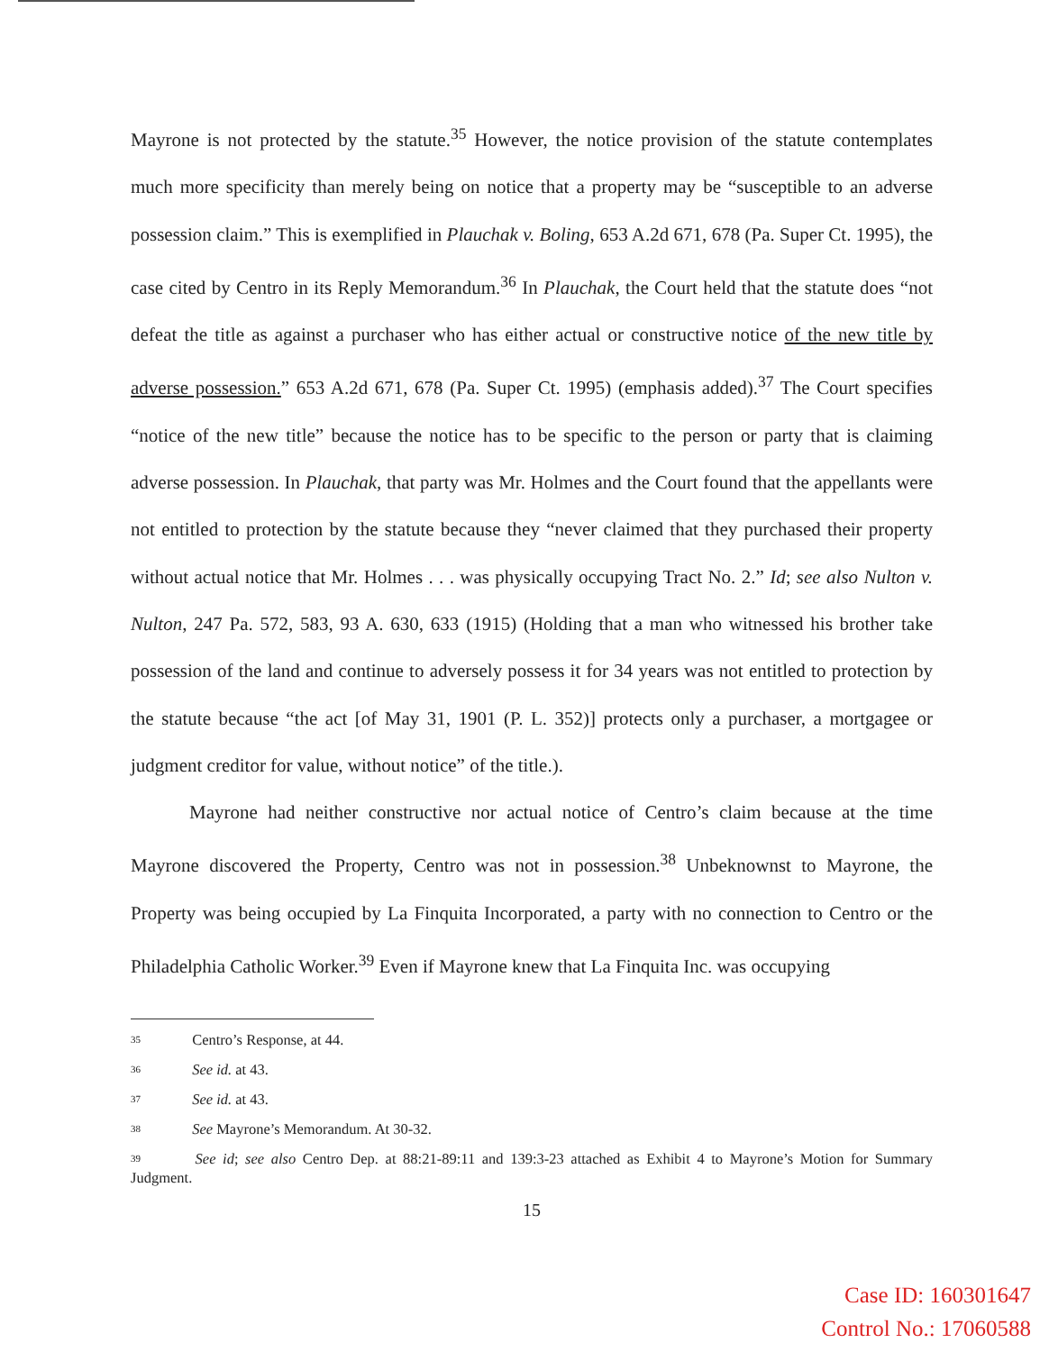Mayrone is not protected by the statute.<sup>35</sup> However, the notice provision of the statute contemplates much more specificity than merely being on notice that a property may be “susceptible to an adverse possession claim.” This is exemplified in Plauchak v. Boling, 653 A.2d 671, 678 (Pa. Super Ct. 1995), the case cited by Centro in its Reply Memorandum.<sup>36</sup> In Plauchak, the Court held that the statute does “not defeat the title as against a purchaser who has either actual or constructive notice of the new title by adverse possession.” 653 A.2d 671, 678 (Pa. Super Ct. 1995) (emphasis added).<sup>37</sup> The Court specifies “notice of the new title” because the notice has to be specific to the person or party that is claiming adverse possession. In Plauchak, that party was Mr. Holmes and the Court found that the appellants were not entitled to protection by the statute because they “never claimed that they purchased their property without actual notice that Mr. Holmes . . . was physically occupying Tract No. 2.” Id; see also Nulton v. Nulton, 247 Pa. 572, 583, 93 A. 630, 633 (1915) (Holding that a man who witnessed his brother take possession of the land and continue to adversely possess it for 34 years was not entitled to protection by the statute because “the act [of May 31, 1901 (P. L. 352)] protects only a purchaser, a mortgagee or judgment creditor for value, without notice” of the title.).
Mayrone had neither constructive nor actual notice of Centro’s claim because at the time Mayrone discovered the Property, Centro was not in possession.<sup>38</sup> Unbeknownst to Mayrone, the Property was being occupied by La Finquita Incorporated, a party with no connection to Centro or the Philadelphia Catholic Worker.<sup>39</sup> Even if Mayrone knew that La Finquita Inc. was occupying
<sup>35</sup> Centro’s Response, at 44.
<sup>36</sup> See id. at 43.
<sup>37</sup> See id. at 43.
<sup>38</sup> See Mayrone’s Memorandum. At 30-32.
<sup>39</sup> See id; see also Centro Dep. at 88:21-89:11 and 139:3-23 attached as Exhibit 4 to Mayrone’s Motion for Summary Judgment.
15
Case ID: 160301647
Control No.: 17060588